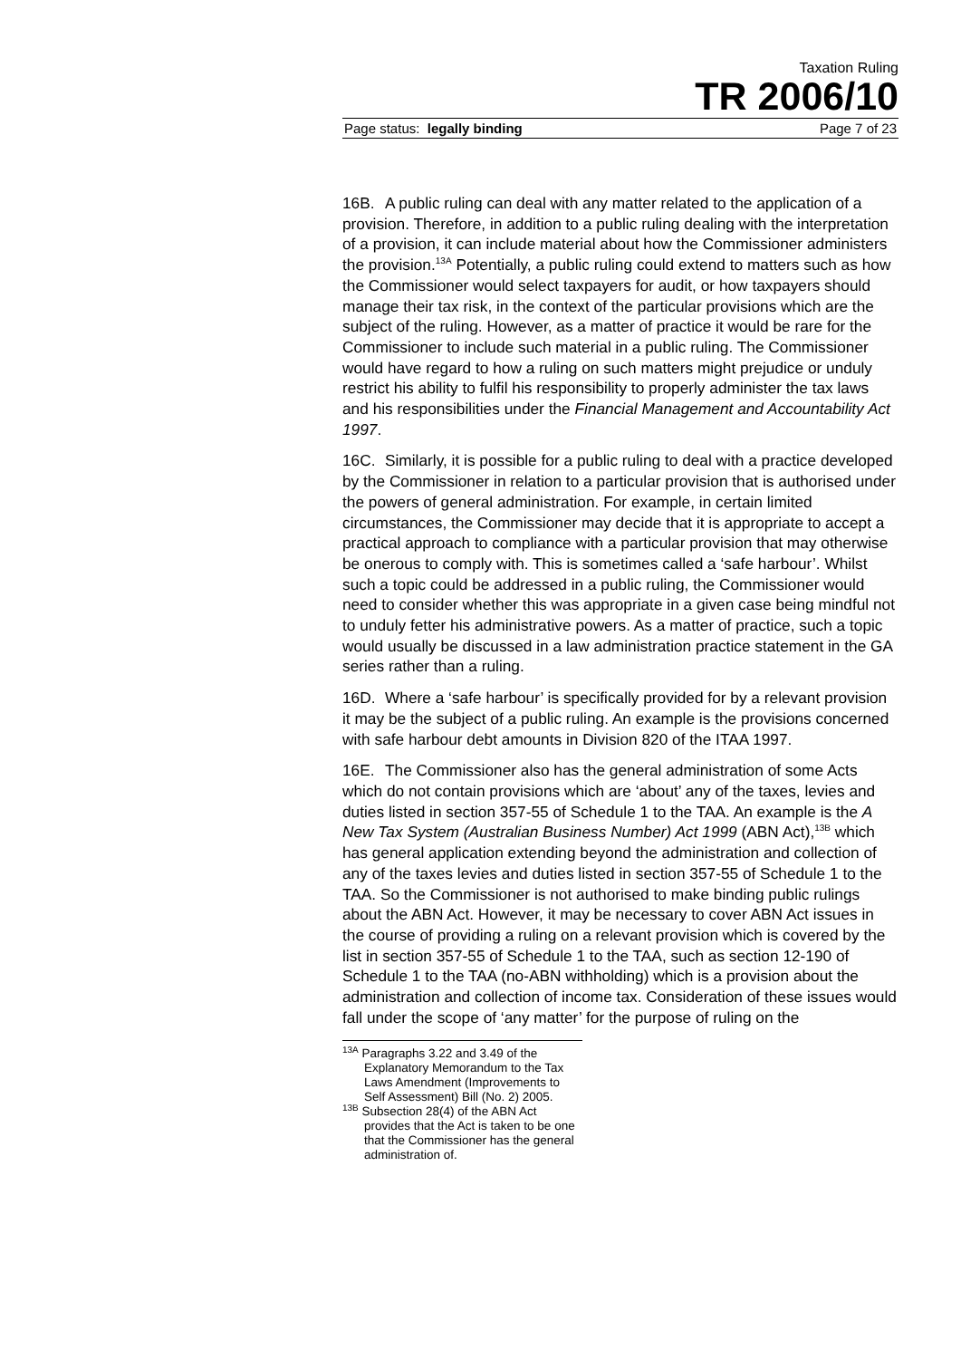Taxation Ruling
TR 2006/10
Page status: legally binding Page 7 of 23
16B. A public ruling can deal with any matter related to the application of a provision. Therefore, in addition to a public ruling dealing with the interpretation of a provision, it can include material about how the Commissioner administers the provision.<sup>13A</sup> Potentially, a public ruling could extend to matters such as how the Commissioner would select taxpayers for audit, or how taxpayers should manage their tax risk, in the context of the particular provisions which are the subject of the ruling. However, as a matter of practice it would be rare for the Commissioner to include such material in a public ruling. The Commissioner would have regard to how a ruling on such matters might prejudice or unduly restrict his ability to fulfil his responsibility to properly administer the tax laws and his responsibilities under the Financial Management and Accountability Act 1997.
16C. Similarly, it is possible for a public ruling to deal with a practice developed by the Commissioner in relation to a particular provision that is authorised under the powers of general administration. For example, in certain limited circumstances, the Commissioner may decide that it is appropriate to accept a practical approach to compliance with a particular provision that may otherwise be onerous to comply with. This is sometimes called a ‘safe harbour’. Whilst such a topic could be addressed in a public ruling, the Commissioner would need to consider whether this was appropriate in a given case being mindful not to unduly fetter his administrative powers. As a matter of practice, such a topic would usually be discussed in a law administration practice statement in the GA series rather than a ruling.
16D. Where a ‘safe harbour’ is specifically provided for by a relevant provision it may be the subject of a public ruling. An example is the provisions concerned with safe harbour debt amounts in Division 820 of the ITAA 1997.
16E. The Commissioner also has the general administration of some Acts which do not contain provisions which are ‘about’ any of the taxes, levies and duties listed in section 357-55 of Schedule 1 to the TAA. An example is the A New Tax System (Australian Business Number) Act 1999 (ABN Act),<sup>13B</sup> which has general application extending beyond the administration and collection of any of the taxes levies and duties listed in section 357-55 of Schedule 1 to the TAA. So the Commissioner is not authorised to make binding public rulings about the ABN Act. However, it may be necessary to cover ABN Act issues in the course of providing a ruling on a relevant provision which is covered by the list in section 357-55 of Schedule 1 to the TAA, such as section 12-190 of Schedule 1 to the TAA (no-ABN withholding) which is a provision about the administration and collection of income tax. Consideration of these issues would fall under the scope of ‘any matter’ for the purpose of ruling on the
<sup>13A</sup> Paragraphs 3.22 and 3.49 of the Explanatory Memorandum to the Tax Laws Amendment (Improvements to Self Assessment) Bill (No. 2) 2005.
<sup>13B</sup> Subsection 28(4) of the ABN Act provides that the Act is taken to be one that the Commissioner has the general administration of.